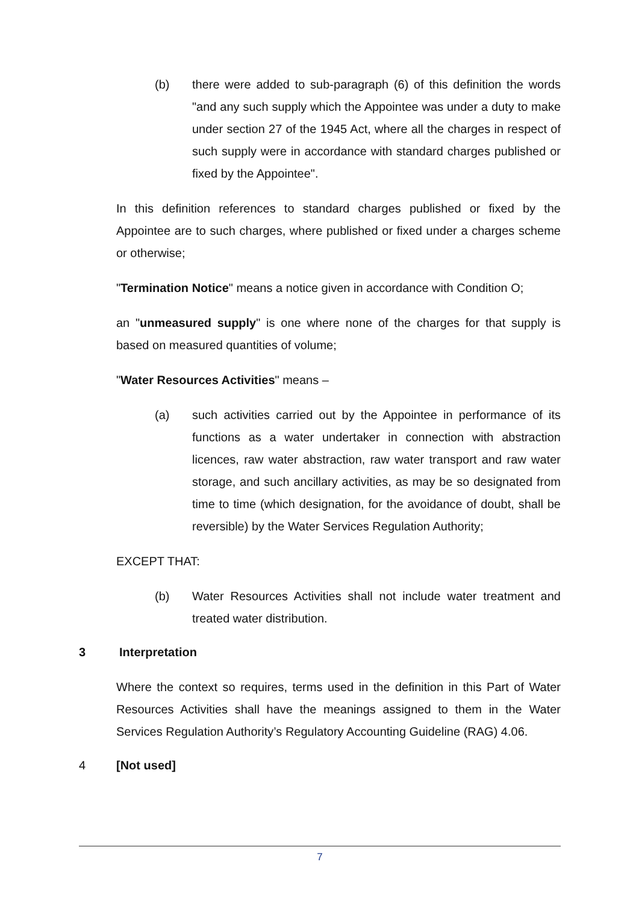(b) there were added to sub-paragraph (6) of this definition the words "and any such supply which the Appointee was under a duty to make under section 27 of the 1945 Act, where all the charges in respect of such supply were in accordance with standard charges published or fixed by the Appointee".
In this definition references to standard charges published or fixed by the Appointee are to such charges, where published or fixed under a charges scheme or otherwise;
"Termination Notice" means a notice given in accordance with Condition O;
an "unmeasured supply" is one where none of the charges for that supply is based on measured quantities of volume;
"Water Resources Activities" means –
(a) such activities carried out by the Appointee in performance of its functions as a water undertaker in connection with abstraction licences, raw water abstraction, raw water transport and raw water storage, and such ancillary activities, as may be so designated from time to time (which designation, for the avoidance of doubt, shall be reversible) by the Water Services Regulation Authority;
EXCEPT THAT:
(b) Water Resources Activities shall not include water treatment and treated water distribution.
3 Interpretation
Where the context so requires, terms used in the definition in this Part of Water Resources Activities shall have the meanings assigned to them in the Water Services Regulation Authority’s Regulatory Accounting Guideline (RAG) 4.06.
4 [Not used]
7